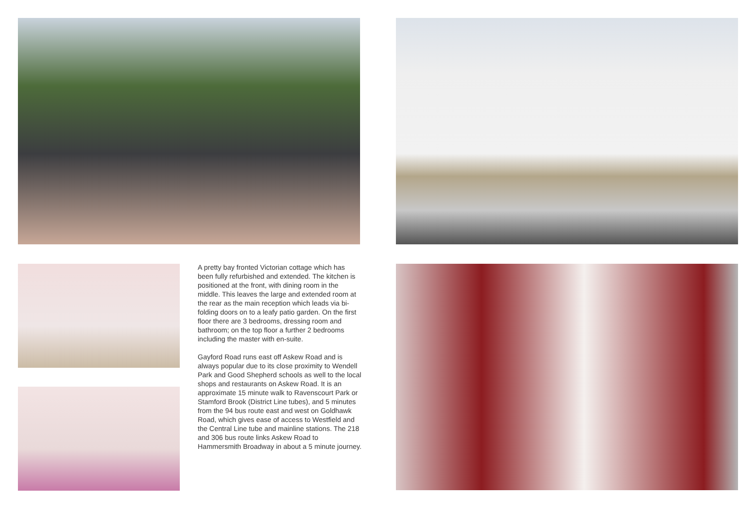A pretty bay fronted Victorian cottage which has been fully refurbished and extended. The kitchen is positioned at the front, with dining room in the middle. This leaves the large and extended room at the rear as the main reception which leads via bi-folding doors on to a leafy patio garden. On the first floor there are 3 bedrooms, dressing room and bathroom; on the top floor a further 2 bedrooms including the master with en-suite.
Gayford Road runs east off Askew Road and is always popular due to its close proximity to Wendell Park and Good Shepherd schools as well to the local shops and restaurants on Askew Road. It is an approximate 15 minute walk to Ravenscourt Park or Stamford Brook (District Line tubes), and 5 minutes from the 94 bus route east and west on Goldhawk Road, which gives ease of access to Westfield and the Central Line tube and mainline stations. The 218 and 306 bus route links Askew Road to Hammersmith Broadway in about a 5 minute journey.